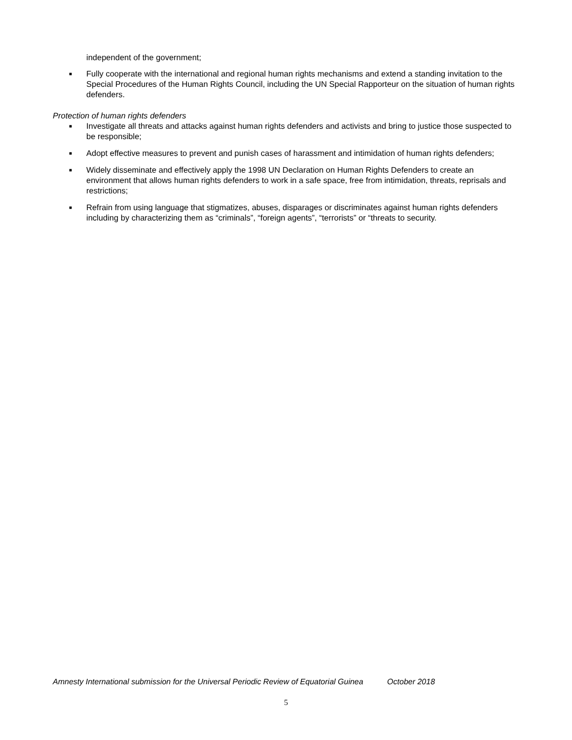independent of the government;
■
Fully cooperate with the international and regional human rights mechanisms and extend a standing invitation to the Special Procedures of the Human Rights Council, including the UN Special Rapporteur on the situation of human rights defenders.
Protection of human rights defenders
■
Investigate all threats and attacks against human rights defenders and activists and bring to justice those suspected to be responsible;
■
Adopt effective measures to prevent and punish cases of harassment and intimidation of human rights defenders;
■
Widely disseminate and effectively apply the 1998 UN Declaration on Human Rights Defenders to create an environment that allows human rights defenders to work in a safe space, free from intimidation, threats, reprisals and restrictions;
■
Refrain from using language that stigmatizes, abuses, disparages or discriminates against human rights defenders including by characterizing them as “criminals”, “foreign agents”, “terrorists” or “threats to security.
Amnesty International submission for the Universal Periodic Review of Equatorial Guinea October 2018
5